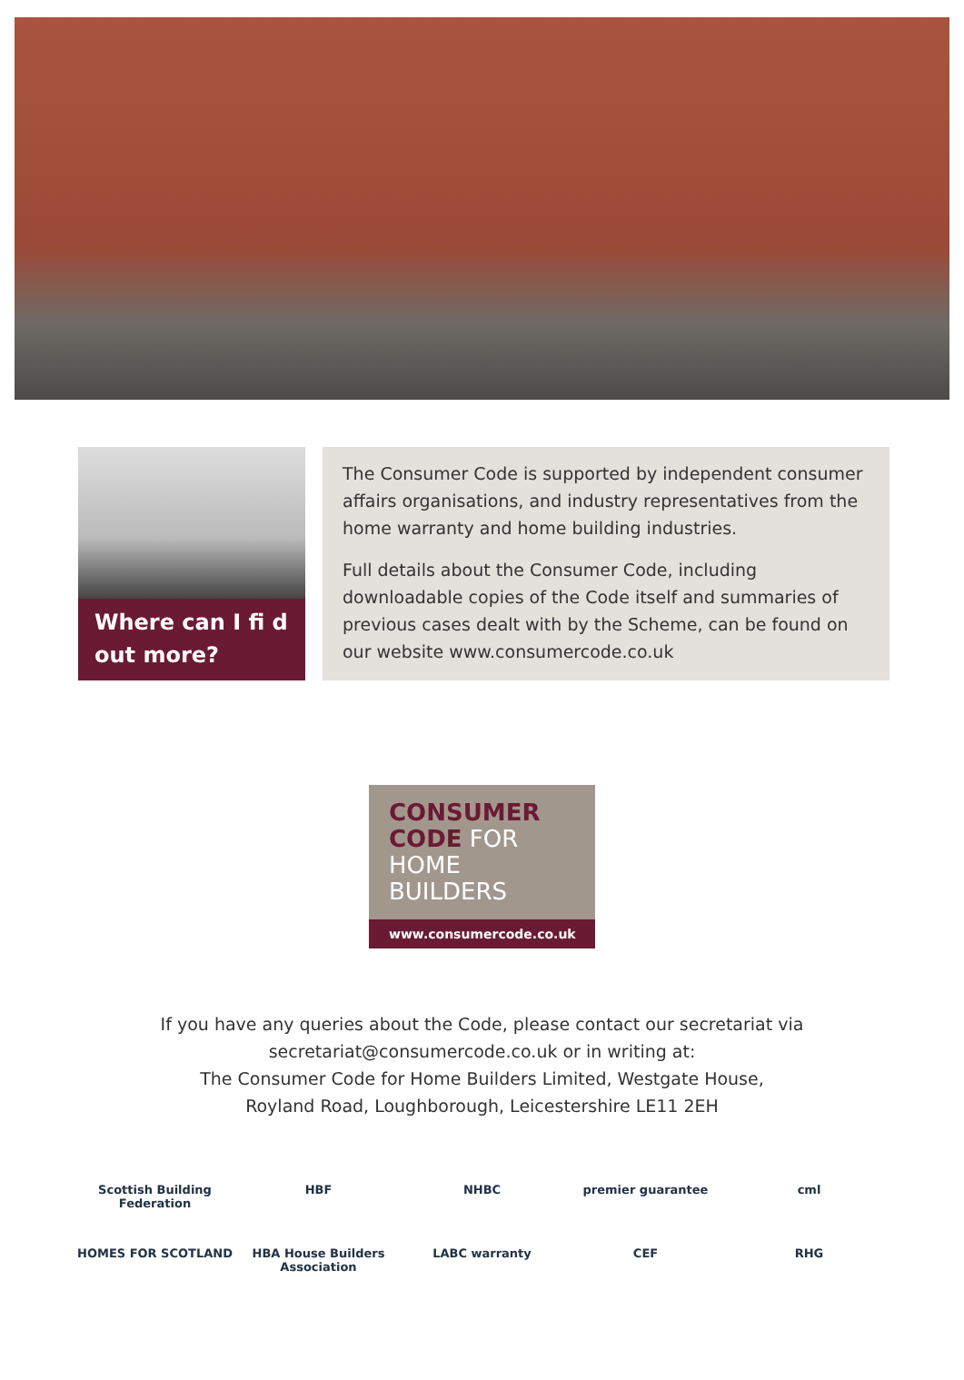Where can I fi d out more?
The Consumer Code is supported by independent consumer affairs organisations, and industry representatives from the home warranty and home building industries.
Full details about the Consumer Code, including downloadable copies of the Code itself and summaries of previous cases dealt with by the Scheme, can be found on our website www.consumercode.co.uk
CONSUMER
CODE FOR
HOME BUILDERS
www.consumercode.co.uk
If you have any queries about the Code, please contact our secretariat via
secretariat@consumercode.co.uk or in writing at:
The Consumer Code for Home Builders Limited, Westgate House,
Royland Road, Loughborough, Leicestershire LE11 2EH
Scottish Building Federation
HBF
NHBC
premier guarantee
cml
HOMES FOR SCOTLAND
HBA House Builders Association
LABC warranty
CEF
RHG